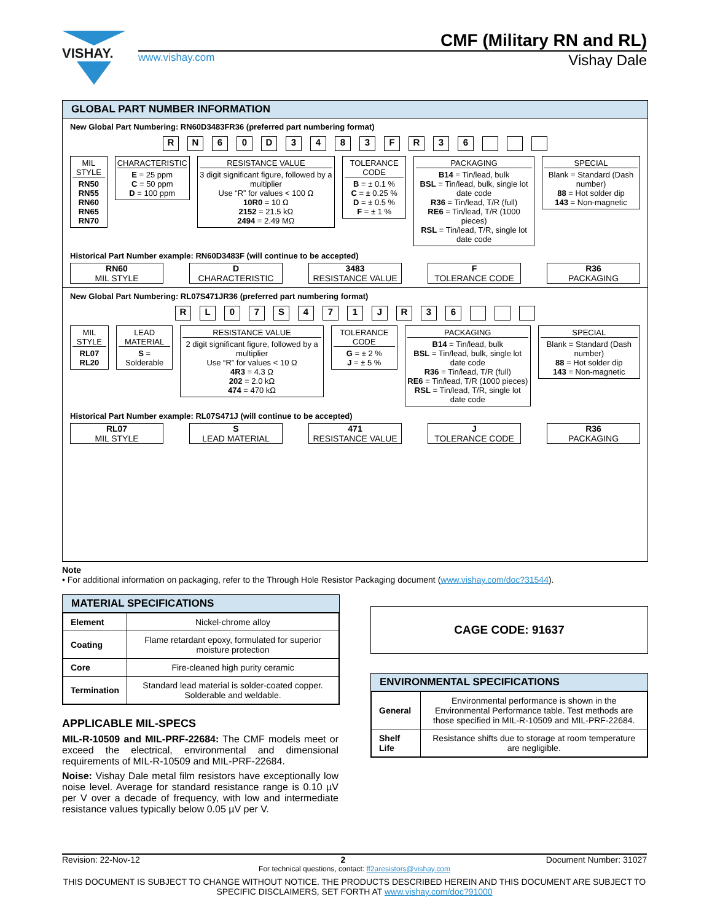VISHAY.
CMF (Military RN and RL)
www.vishay.com Vishay Dale
GLOBAL PART NUMBER INFORMATION
New Global Part Numbering: RN60D3483FR36 (preferred part numbering format)
R N 6 0 D 3 4 8 3 F R 3 6
MIL STYLE
RN50
RN55
RN60
RN65
RN70
CHARACTERISTIC
E = 25 ppm
C = 50 ppm
D = 100 ppm
RESISTANCE VALUE
3 digit significant figure, followed by a multiplier
Use “R” for values < 100 Ω
10R0 = 10 Ω
2152 = 21.5 kΩ
2494 = 2.49 MΩ
TOLERANCE CODE
B = ± 0.1 %
C = ± 0.25 %
D = ± 0.5 %
F = ± 1 %
PACKAGING
B14 = Tin/lead, bulk
BSL = Tin/lead, bulk, single lot date code
R36 = Tin/lead, T/R (full)
RE6 = Tin/lead, T/R (1000 pieces)
RSL = Tin/lead, T/R, single lot date code
SPECIAL
Blank = Standard (Dash number)
88 = Hot solder dip
143 = Non-magnetic
Historical Part Number example: RN60D3483F (will continue to be accepted)
RN60
MIL STYLE
D
CHARACTERISTIC
3483
RESISTANCE VALUE
F
TOLERANCE CODE
R36
PACKAGING
New Global Part Numbering: RL07S471JR36 (preferred part numbering format)
R L 0 7 S 4 7 1 J R 3 6
MIL STYLE
RL07
RL20
LEAD MATERIAL
S = Solderable
RESISTANCE VALUE
2 digit significant figure, followed by a multiplier
Use “R” for values < 10 Ω
4R3 = 4.3 Ω
202 = 2.0 kΩ
474 = 470 kΩ
TOLERANCE CODE
G = ± 2 %
J = ± 5 %
PACKAGING
B14 = Tin/lead, bulk
BSL = Tin/lead, bulk, single lot date code
R36 = Tin/lead, T/R (full)
RE6 = Tin/lead, T/R (1000 pieces)
RSL = Tin/lead, T/R, single lot date code
SPECIAL
Blank = Standard (Dash number)
88 = Hot solder dip
143 = Non-magnetic
Historical Part Number example: RL07S471J (will continue to be accepted)
RL07
MIL STYLE
S
LEAD MATERIAL
471
RESISTANCE VALUE
J
TOLERANCE CODE
R36
PACKAGING
Note
• For additional information on packaging, refer to the Through Hole Resistor Packaging document (www.vishay.com/doc?31544).
MATERIAL SPECIFICATIONS
| Element | Nickel-chrome alloy |
| Coating | Flame retardant epoxy, formulated for superior moisture protection |
| Core | Fire-cleaned high purity ceramic |
| Termination | Standard lead material is solder-coated copper. Solderable and weldable. |
APPLICABLE MIL-SPECS
MIL-R-10509 and MIL-PRF-22684: The CMF models meet or exceed the electrical, environmental and dimensional requirements of MIL-R-10509 and MIL-PRF-22684.
Noise: Vishay Dale metal film resistors have exceptionally low noise level. Average for standard resistance range is 0.10 µV per V over a decade of frequency, with low and intermediate resistance values typically below 0.05 µV per V.
CAGE CODE: 91637
ENVIRONMENTAL SPECIFICATIONS
| General | Environmental performance is shown in the Environmental Performance table. Test methods are those specified in MIL-R-10509 and MIL-PRF-22684. |
| Shelf Life | Resistance shifts due to storage at room temperature are negligible. |
Revision: 22-Nov-12 2 Document Number: 31027
For technical questions, contact: ff2aresistors@vishay.com
THIS DOCUMENT IS SUBJECT TO CHANGE WITHOUT NOTICE. THE PRODUCTS DESCRIBED HEREIN AND THIS DOCUMENT ARE SUBJECT TO SPECIFIC DISCLAIMERS, SET FORTH AT www.vishay.com/doc?91000